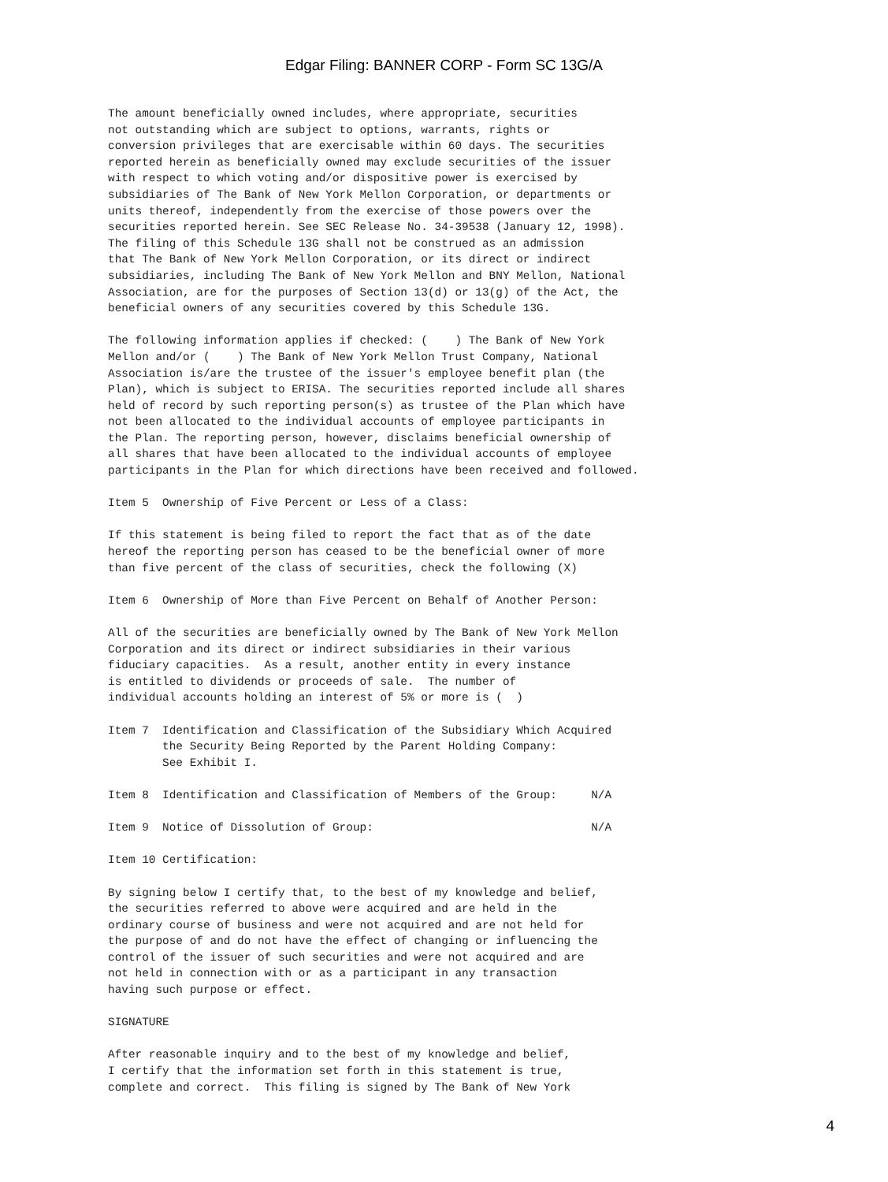Edgar Filing: BANNER CORP - Form SC 13G/A
The amount beneficially owned includes, where appropriate, securities
not outstanding which are subject to options, warrants, rights or
conversion privileges that are exercisable within 60 days. The securities
reported herein as beneficially owned may exclude securities of the issuer
with respect to which voting and/or dispositive power is exercised by
subsidiaries of The Bank of New York Mellon Corporation, or departments or
units thereof, independently from the exercise of those powers over the
securities reported herein. See SEC Release No. 34-39538 (January 12, 1998).
The filing of this Schedule 13G shall not be construed as an admission
that The Bank of New York Mellon Corporation, or its direct or indirect
subsidiaries, including The Bank of New York Mellon and BNY Mellon, National
Association, are for the purposes of Section 13(d) or 13(g) of the Act, the
beneficial owners of any securities covered by this Schedule 13G.

The following information applies if checked: (    ) The Bank of New York
Mellon and/or (    ) The Bank of New York Mellon Trust Company, National
Association is/are the trustee of the issuer's employee benefit plan (the
Plan), which is subject to ERISA. The securities reported include all shares
held of record by such reporting person(s) as trustee of the Plan which have
not been allocated to the individual accounts of employee participants in
the Plan. The reporting person, however, disclaims beneficial ownership of
all shares that have been allocated to the individual accounts of employee
participants in the Plan for which directions have been received and followed.

Item 5  Ownership of Five Percent or Less of a Class:

If this statement is being filed to report the fact that as of the date
hereof the reporting person has ceased to be the beneficial owner of more
than five percent of the class of securities, check the following (X)

Item 6  Ownership of More than Five Percent on Behalf of Another Person:

All of the securities are beneficially owned by The Bank of New York Mellon
Corporation and its direct or indirect subsidiaries in their various
fiduciary capacities.  As a result, another entity in every instance
is entitled to dividends or proceeds of sale.  The number of
individual accounts holding an interest of 5% or more is (  )

Item 7  Identification and Classification of the Subsidiary Which Acquired
        the Security Being Reported by the Parent Holding Company:
        See Exhibit I.

Item 8  Identification and Classification of Members of the Group:     N/A

Item 9  Notice of Dissolution of Group:                                N/A

Item 10 Certification:

By signing below I certify that, to the best of my knowledge and belief,
the securities referred to above were acquired and are held in the
ordinary course of business and were not acquired and are not held for
the purpose of and do not have the effect of changing or influencing the
control of the issuer of such securities and were not acquired and are
not held in connection with or as a participant in any transaction
having such purpose or effect.

SIGNATURE

After reasonable inquiry and to the best of my knowledge and belief,
I certify that the information set forth in this statement is true,
complete and correct.  This filing is signed by The Bank of New York
4